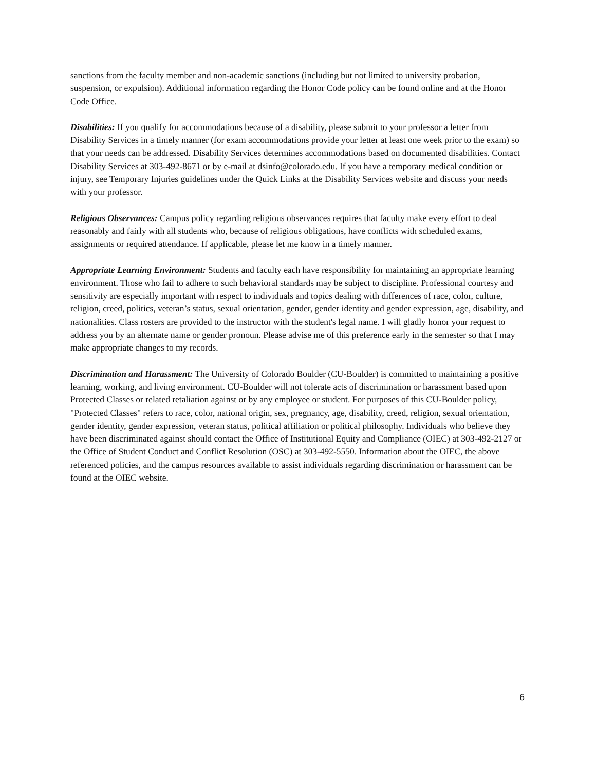sanctions from the faculty member and non-academic sanctions (including but not limited to university probation, suspension, or expulsion). Additional information regarding the Honor Code policy can be found online and at the Honor Code Office.
Disabilities: If you qualify for accommodations because of a disability, please submit to your professor a letter from Disability Services in a timely manner (for exam accommodations provide your letter at least one week prior to the exam) so that your needs can be addressed. Disability Services determines accommodations based on documented disabilities. Contact Disability Services at 303-492-8671 or by e-mail at dsinfo@colorado.edu. If you have a temporary medical condition or injury, see Temporary Injuries guidelines under the Quick Links at the Disability Services website and discuss your needs with your professor.
Religious Observances: Campus policy regarding religious observances requires that faculty make every effort to deal reasonably and fairly with all students who, because of religious obligations, have conflicts with scheduled exams, assignments or required attendance. If applicable, please let me know in a timely manner.
Appropriate Learning Environment: Students and faculty each have responsibility for maintaining an appropriate learning environment. Those who fail to adhere to such behavioral standards may be subject to discipline. Professional courtesy and sensitivity are especially important with respect to individuals and topics dealing with differences of race, color, culture, religion, creed, politics, veteran’s status, sexual orientation, gender, gender identity and gender expression, age, disability, and nationalities. Class rosters are provided to the instructor with the student's legal name. I will gladly honor your request to address you by an alternate name or gender pronoun. Please advise me of this preference early in the semester so that I may make appropriate changes to my records.
Discrimination and Harassment: The University of Colorado Boulder (CU-Boulder) is committed to maintaining a positive learning, working, and living environment. CU-Boulder will not tolerate acts of discrimination or harassment based upon Protected Classes or related retaliation against or by any employee or student. For purposes of this CU-Boulder policy, "Protected Classes" refers to race, color, national origin, sex, pregnancy, age, disability, creed, religion, sexual orientation, gender identity, gender expression, veteran status, political affiliation or political philosophy. Individuals who believe they have been discriminated against should contact the Office of Institutional Equity and Compliance (OIEC) at 303-492-2127 or the Office of Student Conduct and Conflict Resolution (OSC) at 303-492-5550. Information about the OIEC, the above referenced policies, and the campus resources available to assist individuals regarding discrimination or harassment can be found at the OIEC website.
6